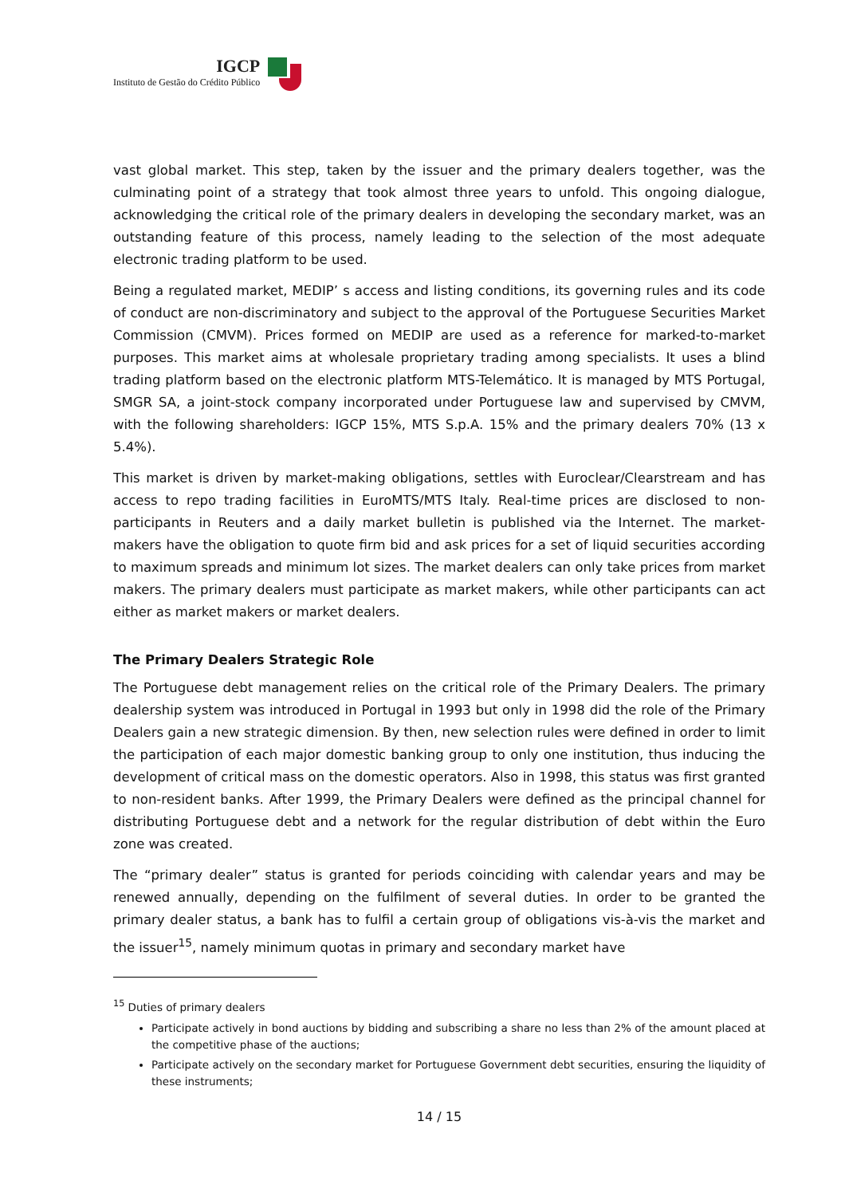IGCP
Instituto de Gestão do Crédito Público
vast global market. This step, taken by the issuer and the primary dealers together, was the culminating point of a strategy that took almost three years to unfold. This ongoing dialogue, acknowledging the critical role of the primary dealers in developing the secondary market, was an outstanding feature of this process, namely leading to the selection of the most adequate electronic trading platform to be used.
Being a regulated market, MEDIP’ s access and listing conditions, its governing rules and its code of conduct are non-discriminatory and subject to the approval of the Portuguese Securities Market Commission (CMVM). Prices formed on MEDIP are used as a reference for marked-to-market purposes. This market aims at wholesale proprietary trading among specialists. It uses a blind trading platform based on the electronic platform MTS-Telemático. It is managed by MTS Portugal, SMGR SA, a joint-stock company incorporated under Portuguese law and supervised by CMVM, with the following shareholders: IGCP 15%, MTS S.p.A. 15% and the primary dealers 70% (13 x 5.4%).
This market is driven by market-making obligations, settles with Euroclear/Clearstream and has access to repo trading facilities in EuroMTS/MTS Italy. Real-time prices are disclosed to non-participants in Reuters and a daily market bulletin is published via the Internet. The market-makers have the obligation to quote firm bid and ask prices for a set of liquid securities according to maximum spreads and minimum lot sizes. The market dealers can only take prices from market makers. The primary dealers must participate as market makers, while other participants can act either as market makers or market dealers.
The Primary Dealers Strategic Role
The Portuguese debt management relies on the critical role of the Primary Dealers. The primary dealership system was introduced in Portugal in 1993 but only in 1998 did the role of the Primary Dealers gain a new strategic dimension. By then, new selection rules were defined in order to limit the participation of each major domestic banking group to only one institution, thus inducing the development of critical mass on the domestic operators. Also in 1998, this status was first granted to non-resident banks. After 1999, the Primary Dealers were defined as the principal channel for distributing Portuguese debt and a network for the regular distribution of debt within the Euro zone was created.
The “primary dealer” status is granted for periods coinciding with calendar years and may be renewed annually, depending on the fulfilment of several duties. In order to be granted the primary dealer status, a bank has to fulfil a certain group of obligations vis-à-vis the market and the issuer<sup>15</sup>, namely minimum quotas in primary and secondary market have
<sup>15</sup> Duties of primary dealers
Participate actively in bond auctions by bidding and subscribing a share no less than 2% of the amount placed at the competitive phase of the auctions;
Participate actively on the secondary market for Portuguese Government debt securities, ensuring the liquidity of these instruments;
14 / 15